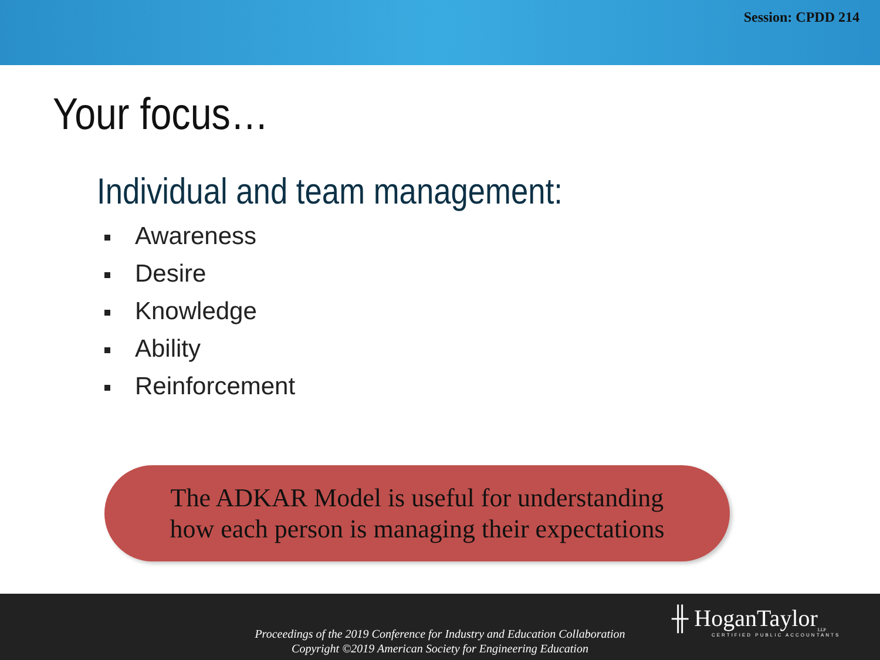Session: CPDD 214
Your focus…
Individual and team management:
Awareness
Desire
Knowledge
Ability
Reinforcement
The ADKAR Model is useful for understanding
how each person is managing their expectations
Proceedings of the 2019 Conference for Industry and Education Collaboration
Copyright ©2019 American Society for Engineering Education
╫ HoganTaylor<sub>LLP</sub>
CERTIFIED PUBLIC ACCOUNTANTS